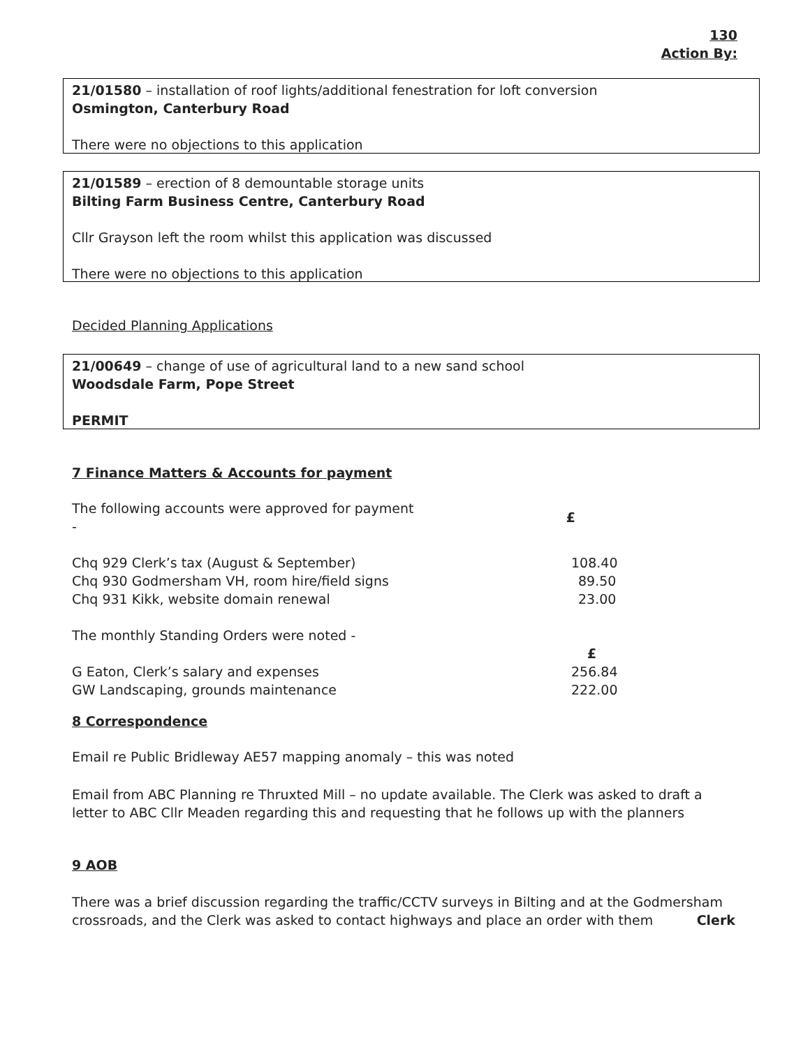130
Action By:
21/01580 – installation of roof lights/additional fenestration for loft conversion
Osmington, Canterbury Road
There were no objections to this application
21/01589 – erection of 8 demountable storage units
Bilting Farm Business Centre, Canterbury Road
Cllr Grayson left the room whilst this application was discussed
There were no objections to this application
Decided Planning Applications
21/00649 – change of use of agricultural land to a new sand school
Woodsdale Farm, Pope Street
PERMIT
7 Finance Matters & Accounts for payment
| The following accounts were approved for payment - | £ |
| Chq 929 Clerk’s tax (August & September) | 108.40 |
| Chq 930 Godmersham VH, room hire/field signs | 89.50 |
| Chq 931 Kikk, website domain renewal | 23.00 |
| The monthly Standing Orders were noted - | |
| | £ |
| G Eaton, Clerk’s salary and expenses | 256.84 |
| GW Landscaping, grounds maintenance | 222.00 |
8 Correspondence
Email re Public Bridleway AE57 mapping anomaly – this was noted
Email from ABC Planning re Thruxted Mill – no update available. The Clerk was asked to draft a letter to ABC Cllr Meaden regarding this and requesting that he follows up with the planners
9 AOB
There was a brief discussion regarding the traffic/CCTV surveys in Bilting and at the Godmersham crossroads, and the Clerk was asked to contact highways and place an order with them Clerk